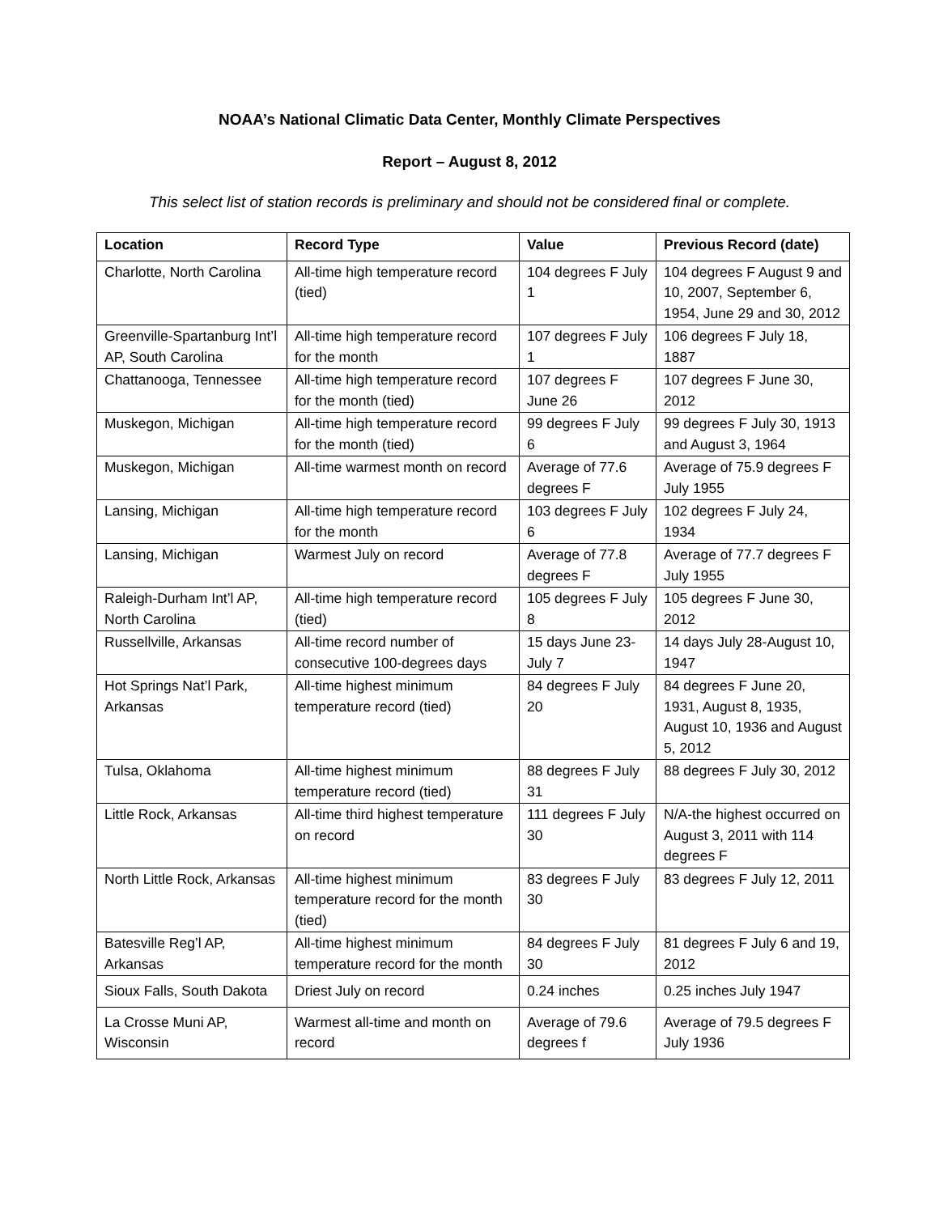NOAA’s National Climatic Data Center, Monthly Climate Perspectives
Report – August 8, 2012
This select list of station records is preliminary and should not be considered final or complete.
| Location | Record Type | Value | Previous Record (date) |
| --- | --- | --- | --- |
| Charlotte, North Carolina | All-time high temperature record (tied) | 104 degrees F July 1 | 104 degrees F August 9 and 10, 2007, September 6, 1954, June 29 and 30, 2012 |
| Greenville-Spartanburg Int’l AP, South Carolina | All-time high temperature record for the month | 107 degrees F July 1 | 106 degrees F July 18, 1887 |
| Chattanooga, Tennessee | All-time high temperature record for the month (tied) | 107 degrees F June 26 | 107 degrees F June 30, 2012 |
| Muskegon, Michigan | All-time high temperature record for the month (tied) | 99 degrees F July 6 | 99 degrees F July 30, 1913 and August 3, 1964 |
| Muskegon, Michigan | All-time warmest month on record | Average of 77.6 degrees F | Average of 75.9 degrees F July 1955 |
| Lansing, Michigan | All-time high temperature record for the month | 103 degrees F July 6 | 102 degrees F July 24, 1934 |
| Lansing, Michigan | Warmest July on record | Average of 77.8 degrees F | Average of 77.7 degrees F July 1955 |
| Raleigh-Durham Int’l AP, North Carolina | All-time high temperature record (tied) | 105 degrees F July 8 | 105 degrees F June 30, 2012 |
| Russellville, Arkansas | All-time record number of consecutive 100-degrees days | 15 days June 23-July 7 | 14 days July 28-August 10, 1947 |
| Hot Springs Nat’l Park, Arkansas | All-time highest minimum temperature record (tied) | 84 degrees F July 20 | 84 degrees F June 20, 1931, August 8, 1935, August 10, 1936 and August 5, 2012 |
| Tulsa, Oklahoma | All-time highest minimum temperature record (tied) | 88 degrees F July 31 | 88 degrees F July 30, 2012 |
| Little Rock, Arkansas | All-time third highest temperature on record | 111 degrees F July 30 | N/A-the highest occurred on August 3, 2011 with 114 degrees F |
| North Little Rock, Arkansas | All-time highest minimum temperature record for the month (tied) | 83 degrees F July 30 | 83 degrees F July 12, 2011 |
| Batesville Reg’l AP, Arkansas | All-time highest minimum temperature record for the month | 84 degrees F July 30 | 81 degrees F July 6 and 19, 2012 |
| Sioux Falls, South Dakota | Driest July on record | 0.24 inches | 0.25 inches July 1947 |
| La Crosse Muni AP, Wisconsin | Warmest all-time and month on record | Average of 79.6 degrees f | Average of 79.5 degrees F July 1936 |